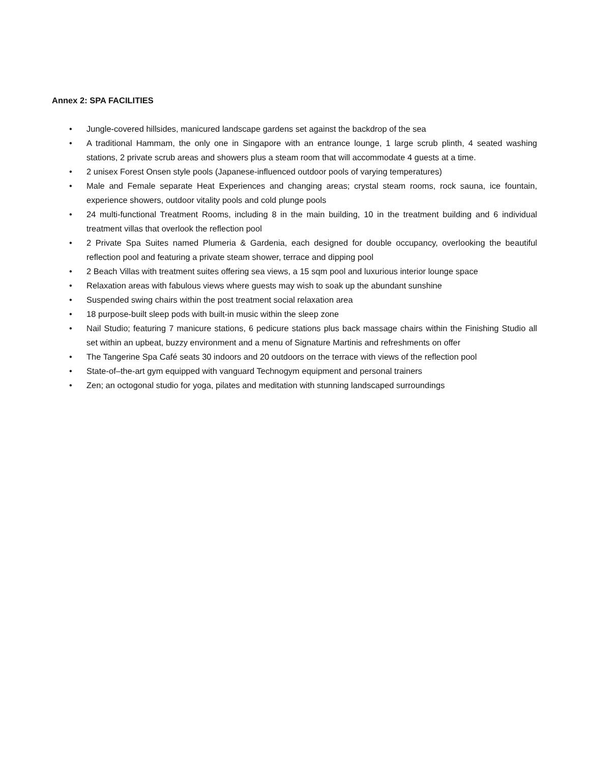Annex 2: SPA FACILITIES
• Jungle-covered hillsides, manicured landscape gardens set against the backdrop of the sea
• A traditional Hammam, the only one in Singapore with an entrance lounge, 1 large scrub plinth, 4 seated washing stations, 2 private scrub areas and showers plus a steam room that will accommodate 4 guests at a time.
• 2 unisex Forest Onsen style pools (Japanese-influenced outdoor pools of varying temperatures)
• Male and Female separate Heat Experiences and changing areas; crystal steam rooms, rock sauna, ice fountain, experience showers, outdoor vitality pools and cold plunge pools
• 24 multi-functional Treatment Rooms, including 8 in the main building, 10 in the treatment building and 6 individual treatment villas that overlook the reflection pool
• 2 Private Spa Suites named Plumeria & Gardenia, each designed for double occupancy, overlooking the beautiful reflection pool and featuring a private steam shower, terrace and dipping pool
• 2 Beach Villas with treatment suites offering sea views, a 15 sqm pool and luxurious interior lounge space
• Relaxation areas with fabulous views where guests may wish to soak up the abundant sunshine
• Suspended swing chairs within the post treatment social relaxation area
• 18 purpose-built sleep pods with built-in music within the sleep zone
• Nail Studio; featuring 7 manicure stations, 6 pedicure stations plus back massage chairs within the Finishing Studio all set within an upbeat, buzzy environment and a menu of Signature Martinis and refreshments on offer
• The Tangerine Spa Café seats 30 indoors and 20 outdoors on the terrace with views of the reflection pool
• State-of–the-art gym equipped with vanguard Technogym equipment and personal trainers
• Zen; an octogonal studio for yoga, pilates and meditation with stunning landscaped surroundings